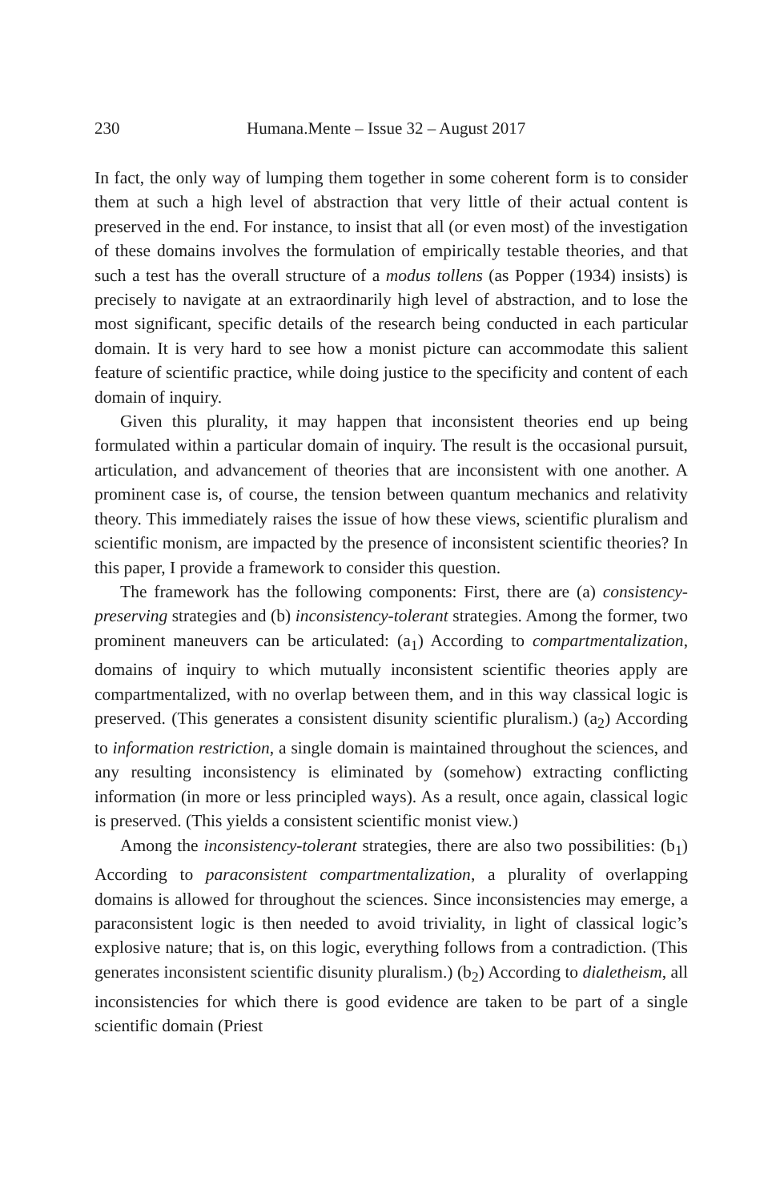230 Humana.Mente – Issue 32 – August 2017
In fact, the only way of lumping them together in some coherent form is to consider them at such a high level of abstraction that very little of their actual content is preserved in the end. For instance, to insist that all (or even most) of the investigation of these domains involves the formulation of empirically testable theories, and that such a test has the overall structure of a modus tollens (as Popper (1934) insists) is precisely to navigate at an extraordinarily high level of abstraction, and to lose the most significant, specific details of the research being conducted in each particular domain. It is very hard to see how a monist picture can accommodate this salient feature of scientific practice, while doing justice to the specificity and content of each domain of inquiry.
Given this plurality, it may happen that inconsistent theories end up being formulated within a particular domain of inquiry. The result is the occasional pursuit, articulation, and advancement of theories that are inconsistent with one another. A prominent case is, of course, the tension between quantum mechanics and relativity theory. This immediately raises the issue of how these views, scientific pluralism and scientific monism, are impacted by the presence of inconsistent scientific theories? In this paper, I provide a framework to consider this question.
The framework has the following components: First, there are (a) consistency-preserving strategies and (b) inconsistency-tolerant strategies. Among the former, two prominent maneuvers can be articulated: (a<sub>1</sub>) According to compartmentalization, domains of inquiry to which mutually inconsistent scientific theories apply are compartmentalized, with no overlap between them, and in this way classical logic is preserved. (This generates a consistent disunity scientific pluralism.) (a<sub>2</sub>) According to information restriction, a single domain is maintained throughout the sciences, and any resulting inconsistency is eliminated by (somehow) extracting conflicting information (in more or less principled ways). As a result, once again, classical logic is preserved. (This yields a consistent scientific monist view.)
Among the inconsistency-tolerant strategies, there are also two possibilities: (b<sub>1</sub>) According to paraconsistent compartmentalization, a plurality of overlapping domains is allowed for throughout the sciences. Since inconsistencies may emerge, a paraconsistent logic is then needed to avoid triviality, in light of classical logic’s explosive nature; that is, on this logic, everything follows from a contradiction. (This generates inconsistent scientific disunity pluralism.) (b<sub>2</sub>) According to dialetheism, all inconsistencies for which there is good evidence are taken to be part of a single scientific domain (Priest